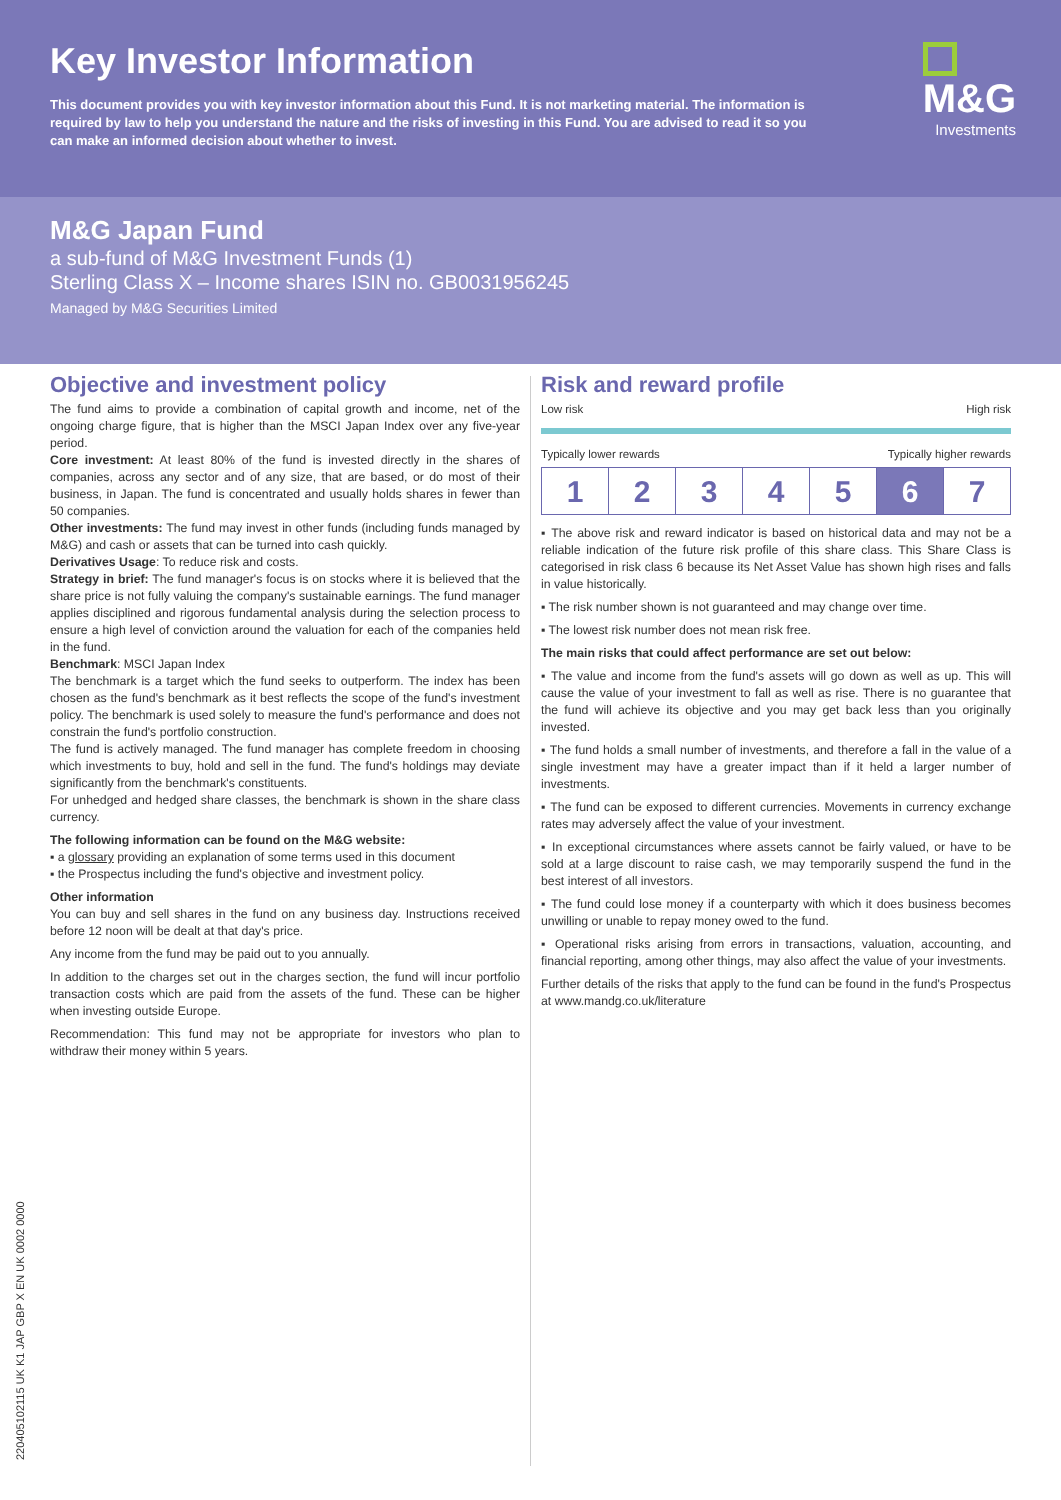Key Investor Information
This document provides you with key investor information about this Fund. It is not marketing material. The information is required by law to help you understand the nature and the risks of investing in this Fund. You are advised to read it so you can make an informed decision about whether to invest.
M&G
Investments
M&G Japan Fund
a sub-fund of M&G Investment Funds (1)
Sterling Class X – Income shares ISIN no. GB0031956245
Managed by M&G Securities Limited
Objective and investment policy
The fund aims to provide a combination of capital growth and income, net of the ongoing charge figure, that is higher than the MSCI Japan Index over any five-year period.
Core investment: At least 80% of the fund is invested directly in the shares of companies, across any sector and of any size, that are based, or do most of their business, in Japan. The fund is concentrated and usually holds shares in fewer than 50 companies.
Other investments: The fund may invest in other funds (including funds managed by M&G) and cash or assets that can be turned into cash quickly.
Derivatives Usage: To reduce risk and costs.
Strategy in brief: The fund manager's focus is on stocks where it is believed that the share price is not fully valuing the company's sustainable earnings. The fund manager applies disciplined and rigorous fundamental analysis during the selection process to ensure a high level of conviction around the valuation for each of the companies held in the fund.
Benchmark: MSCI Japan Index
The benchmark is a target which the fund seeks to outperform. The index has been chosen as the fund's benchmark as it best reflects the scope of the fund's investment policy. The benchmark is used solely to measure the fund's performance and does not constrain the fund's portfolio construction.
The fund is actively managed. The fund manager has complete freedom in choosing which investments to buy, hold and sell in the fund. The fund's holdings may deviate significantly from the benchmark's constituents.
For unhedged and hedged share classes, the benchmark is shown in the share class currency.
The following information can be found on the M&G website:
▪ a glossary providing an explanation of some terms used in this document
▪ the Prospectus including the fund's objective and investment policy.
Other information
You can buy and sell shares in the fund on any business day. Instructions received before 12 noon will be dealt at that day's price.
Any income from the fund may be paid out to you annually.
In addition to the charges set out in the charges section, the fund will incur portfolio transaction costs which are paid from the assets of the fund. These can be higher when investing outside Europe.
Recommendation: This fund may not be appropriate for investors who plan to withdraw their money within 5 years.
Risk and reward profile
Low risk High risk
Typically lower rewards Typically higher rewards
| 1 | 2 | 3 | 4 | 5 | 6 | 7 |
▪ The above risk and reward indicator is based on historical data and may not be a reliable indication of the future risk profile of this share class. This Share Class is categorised in risk class 6 because its Net Asset Value has shown high rises and falls in value historically.
▪ The risk number shown is not guaranteed and may change over time.
▪ The lowest risk number does not mean risk free.
The main risks that could affect performance are set out below:
▪ The value and income from the fund's assets will go down as well as up. This will cause the value of your investment to fall as well as rise. There is no guarantee that the fund will achieve its objective and you may get back less than you originally invested.
▪ The fund holds a small number of investments, and therefore a fall in the value of a single investment may have a greater impact than if it held a larger number of investments.
▪ The fund can be exposed to different currencies. Movements in currency exchange rates may adversely affect the value of your investment.
▪ In exceptional circumstances where assets cannot be fairly valued, or have to be sold at a large discount to raise cash, we may temporarily suspend the fund in the best interest of all investors.
▪ The fund could lose money if a counterparty with which it does business becomes unwilling or unable to repay money owed to the fund.
▪ Operational risks arising from errors in transactions, valuation, accounting, and financial reporting, among other things, may also affect the value of your investments.
Further details of the risks that apply to the fund can be found in the fund's Prospectus at www.mandg.co.uk/literature
220405102115 UK K1 JAP GBP X EN UK 0002 0000